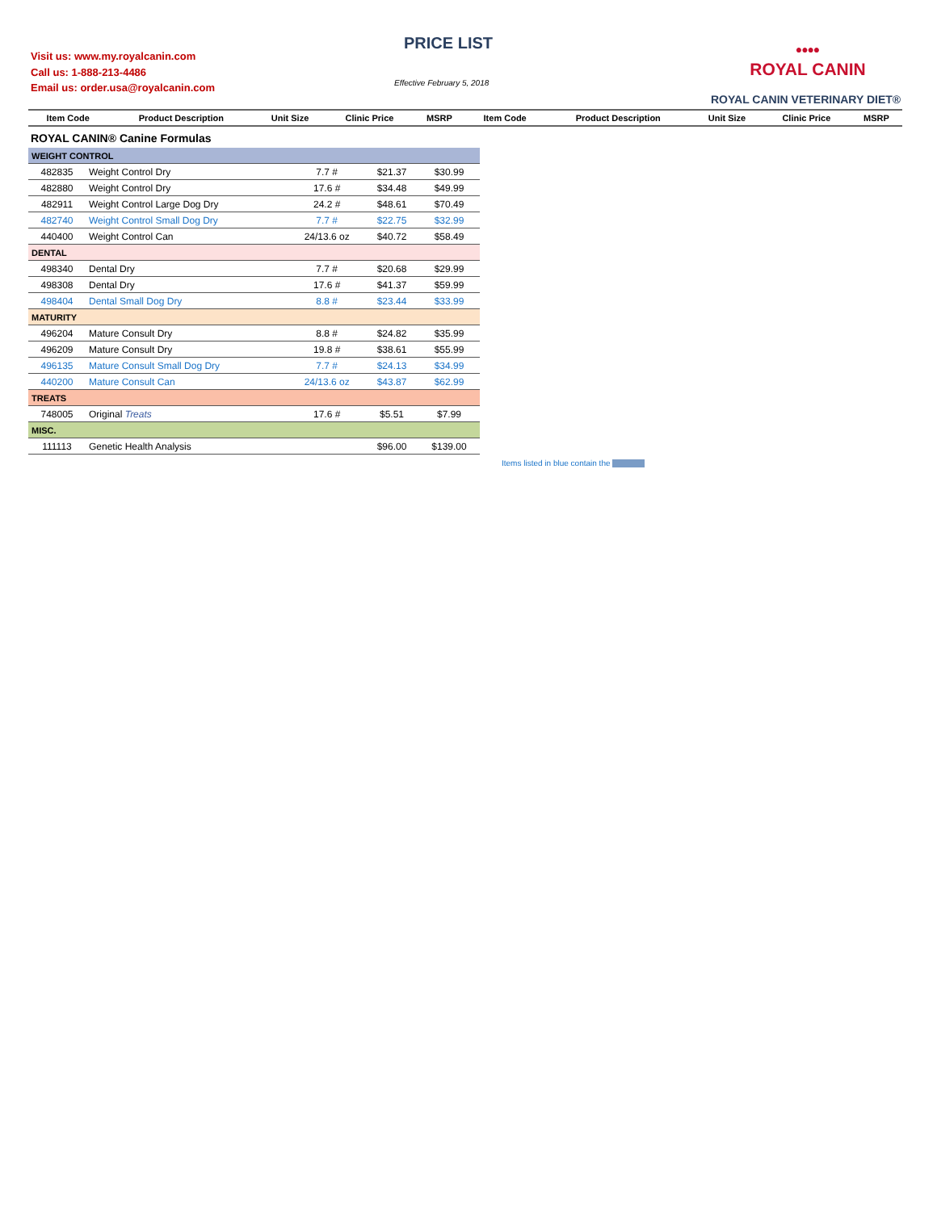Visit us: www.my.royalcanin.com
Call us: 1-888-213-4486
Email us: order.usa@royalcanin.com
PRICE LIST
Effective February 5, 2018
••••
ROYAL CANIN
ROYAL CANIN VETERINARY DIET®
| Item Code | Product Description | Unit Size | Clinic Price | MSRP | Item Code | Product Description | Unit Size | Clinic Price | MSRP |
| --- | --- | --- | --- | --- | --- | --- | --- | --- | --- |
ROYAL CANIN® Canine Formulas
| WEIGHT CONTROL | | | | |
| 482835 | Weight Control Dry | 7.7 # | $21.37 | $30.99 |
| 482880 | Weight Control Dry | 17.6 # | $34.48 | $49.99 |
| 482911 | Weight Control Large Dog Dry | 24.2 # | $48.61 | $70.49 |
| 482740 | Weight Control Small Dog Dry | 7.7 # | $22.75 | $32.99 |
| 440400 | Weight Control Can | 24/13.6 oz | $40.72 | $58.49 |
| DENTAL | | | | |
| 498340 | Dental Dry | 7.7 # | $20.68 | $29.99 |
| 498308 | Dental Dry | 17.6 # | $41.37 | $59.99 |
| 498404 | Dental Small Dog Dry | 8.8 # | $23.44 | $33.99 |
| MATURITY | | | | |
| 496204 | Mature Consult Dry | 8.8 # | $24.82 | $35.99 |
| 496209 | Mature Consult Dry | 19.8 # | $38.61 | $55.99 |
| 496135 | Mature Consult Small Dog Dry | 7.7 # | $24.13 | $34.99 |
| 440200 | Mature Consult Can | 24/13.6 oz | $43.87 | $62.99 |
| TREATS | | | | |
| 748005 | Original Treats | 17.6 # | $5.51 | $7.99 |
| MISC. | | | | |
| 111113 | Genetic Health Analysis | | $96.00 | $139.00 |
Items listed in blue contain the